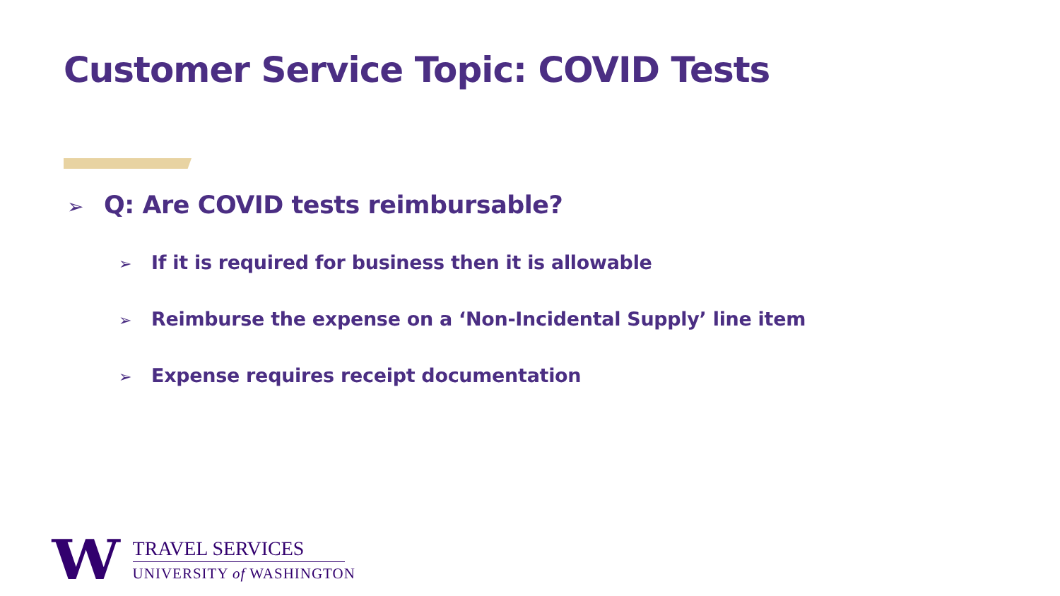Customer Service Topic: COVID Tests
➢ Q: Are COVID tests reimbursable?
➢ If it is required for business then it is allowable
➢ Reimburse the expense on a ‘Non-Incidental Supply’ line item
➢ Expense requires receipt documentation
W
TRAVEL SERVICES
UNIVERSITY of WASHINGTON